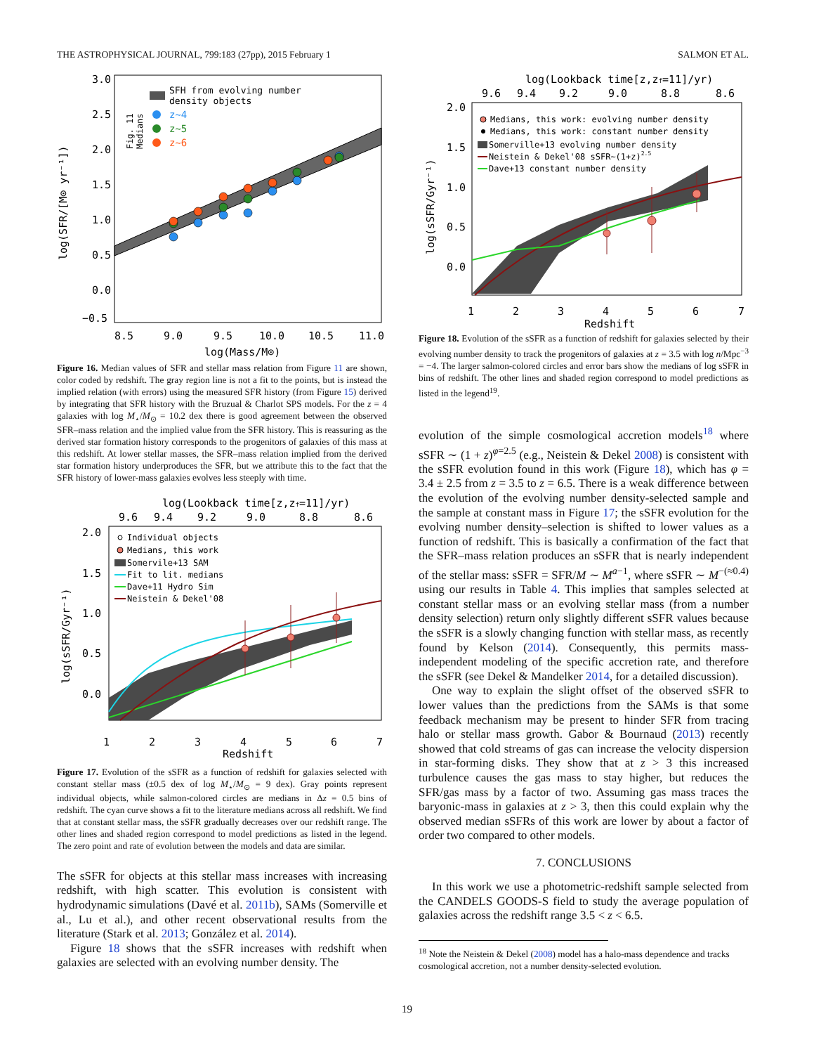THE ASTROPHYSICAL JOURNAL, 799:183 (27pp), 2015 February 1 SALMON ET AL.
3.0
2.5
2.0
1.5
1.0
0.5
0.0
−0.5
8.5
9.0
9.5
10.0
10.5
11.0
log(Mass/M⊙)
log(SFR/[M⊙ yr⁻¹])
Fig. 11
Medians
SFH from evolving number
density objects
z~4
z~5
z~6
Figure 16. Median values of SFR and stellar mass relation from Figure 11 are shown, color coded by redshift. The gray region line is not a fit to the points, but is instead the implied relation (with errors) using the measured SFR history (from Figure 15) derived by integrating that SFR history with the Bruzual & Charlot SPS models. For the z = 4 galaxies with log M<sub>⋆</sub>/M<sub>⊙</sub> = 10.2 dex there is good agreement between the observed SFR–mass relation and the implied value from the SFR history. This is reassuring as the derived star formation history corresponds to the progenitors of galaxies of this mass at this redshift. At lower stellar masses, the SFR–mass relation implied from the derived star formation history underproduces the SFR, but we attribute this to the fact that the SFR history of lower-mass galaxies evolves less steeply with time.
log(Lookback time[z,zf=11]/yr)
9.6
9.4
9.2
9.0
8.8
8.6
2.0
1.5
1.0
0.5
0.0
1
2
3
4
5
6
7
Redshift
log(sSFR/Gyr⁻¹)
Individual objects
Medians, this work
Somervile+13 SAM
Fit to lit. medians
Dave+11 Hydro Sim
Neistein & Dekel'08
Figure 17. Evolution of the sSFR as a function of redshift for galaxies selected with constant stellar mass (±0.5 dex of log M<sub>⋆</sub>/M<sub>⊙</sub> = 9 dex). Gray points represent individual objects, while salmon-colored circles are medians in Δz = 0.5 bins of redshift. The cyan curve shows a fit to the literature medians across all redshift. We find that at constant stellar mass, the sSFR gradually decreases over our redshift range. The other lines and shaded region correspond to model predictions as listed in the legend. The zero point and rate of evolution between the models and data are similar.
The sSFR for objects at this stellar mass increases with increasing redshift, with high scatter. This evolution is consistent with hydrodynamic simulations (Davé et al. 2011b), SAMs (Somerville et al., Lu et al.), and other recent observational results from the literature (Stark et al. 2013; González et al. 2014).
Figure 18 shows that the sSFR increases with redshift when galaxies are selected with an evolving number density. The
log(Lookback time[z,zf=11]/yr)
9.6
9.4
9.2
9.0
8.8
8.6
2.0
1.5
1.0
0.5
0.0
1
2
3
4
5
6
7
Redshift
log(sSFR/Gyr⁻¹)
Medians, this work: evolving number density
Medians, this work: constant number density
Somerville+13 evolving number density
Neistein & Dekel'08 sSFR~(1+z)2.5
Dave+13 constant number density
Figure 18. Evolution of the sSFR as a function of redshift for galaxies selected by their evolving number density to track the progenitors of galaxies at z = 3.5 with log n/Mpc<sup>−3</sup> = −4. The larger salmon-colored circles and error bars show the medians of log sSFR in bins of redshift. The other lines and shaded region correspond to model predictions as listed in the legend<sup>19</sup>.
evolution of the simple cosmological accretion models<sup>18</sup> where sSFR ∼ (1 + z)<sup>φ=2.5</sup> (e.g., Neistein & Dekel 2008) is consistent with the sSFR evolution found in this work (Figure 18), which has φ = 3.4 ± 2.5 from z = 3.5 to z = 6.5. There is a weak difference between the evolution of the evolving number density-selected sample and the sample at constant mass in Figure 17; the sSFR evolution for the evolving number density–selection is shifted to lower values as a function of redshift. This is basically a confirmation of the fact that the SFR–mass relation produces an sSFR that is nearly independent of the stellar mass: sSFR = SFR/M ∼ M<sup>a−1</sup>, where sSFR ∼ M<sup>−(≈0.4)</sup> using our results in Table 4. This implies that samples selected at constant stellar mass or an evolving stellar mass (from a number density selection) return only slightly different sSFR values because the sSFR is a slowly changing function with stellar mass, as recently found by Kelson (2014). Consequently, this permits mass-independent modeling of the specific accretion rate, and therefore the sSFR (see Dekel & Mandelker 2014, for a detailed discussion).
One way to explain the slight offset of the observed sSFR to lower values than the predictions from the SAMs is that some feedback mechanism may be present to hinder SFR from tracing halo or stellar mass growth. Gabor & Bournaud (2013) recently showed that cold streams of gas can increase the velocity dispersion in star-forming disks. They show that at z > 3 this increased turbulence causes the gas mass to stay higher, but reduces the SFR/gas mass by a factor of two. Assuming gas mass traces the baryonic-mass in galaxies at z > 3, then this could explain why the observed median sSFRs of this work are lower by about a factor of order two compared to other models.
7. CONCLUSIONS
In this work we use a photometric-redshift sample selected from the CANDELS GOODS-S field to study the average population of galaxies across the redshift range 3.5 < z < 6.5.
<sup>18</sup> Note the Neistein & Dekel (2008) model has a halo-mass dependence and tracks cosmological accretion, not a number density-selected evolution.
19